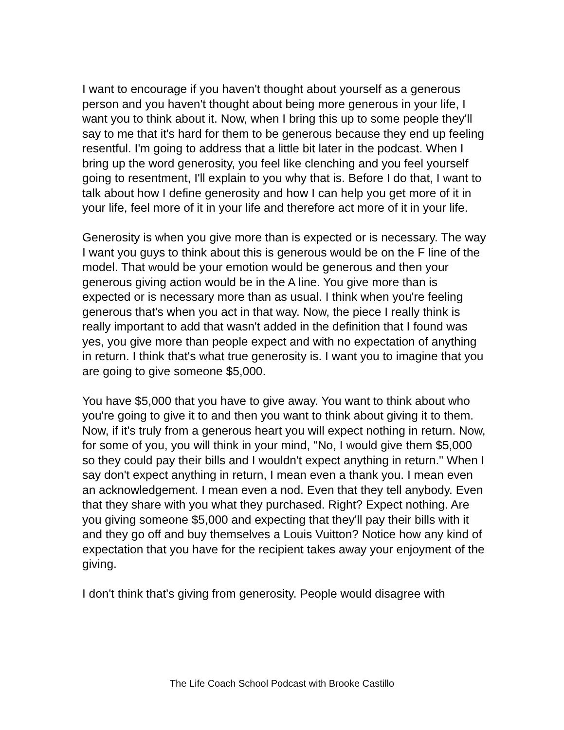I want to encourage if you haven't thought about yourself as a generous person and you haven't thought about being more generous in your life, I want you to think about it. Now, when I bring this up to some people they'll say to me that it's hard for them to be generous because they end up feeling resentful. I'm going to address that a little bit later in the podcast. When I bring up the word generosity, you feel like clenching and you feel yourself going to resentment, I'll explain to you why that is. Before I do that, I want to talk about how I define generosity and how I can help you get more of it in your life, feel more of it in your life and therefore act more of it in your life.
Generosity is when you give more than is expected or is necessary. The way I want you guys to think about this is generous would be on the F line of the model. That would be your emotion would be generous and then your generous giving action would be in the A line. You give more than is expected or is necessary more than as usual. I think when you're feeling generous that's when you act in that way. Now, the piece I really think is really important to add that wasn't added in the definition that I found was yes, you give more than people expect and with no expectation of anything in return. I think that's what true generosity is. I want you to imagine that you are going to give someone $5,000.
You have $5,000 that you have to give away. You want to think about who you're going to give it to and then you want to think about giving it to them. Now, if it's truly from a generous heart you will expect nothing in return. Now, for some of you, you will think in your mind, "No, I would give them $5,000 so they could pay their bills and I wouldn't expect anything in return." When I say don't expect anything in return, I mean even a thank you. I mean even an acknowledgement. I mean even a nod. Even that they tell anybody. Even that they share with you what they purchased. Right? Expect nothing. Are you giving someone $5,000 and expecting that they'll pay their bills with it and they go off and buy themselves a Louis Vuitton? Notice how any kind of expectation that you have for the recipient takes away your enjoyment of the giving.
I don't think that's giving from generosity. People would disagree with
The Life Coach School Podcast with Brooke Castillo